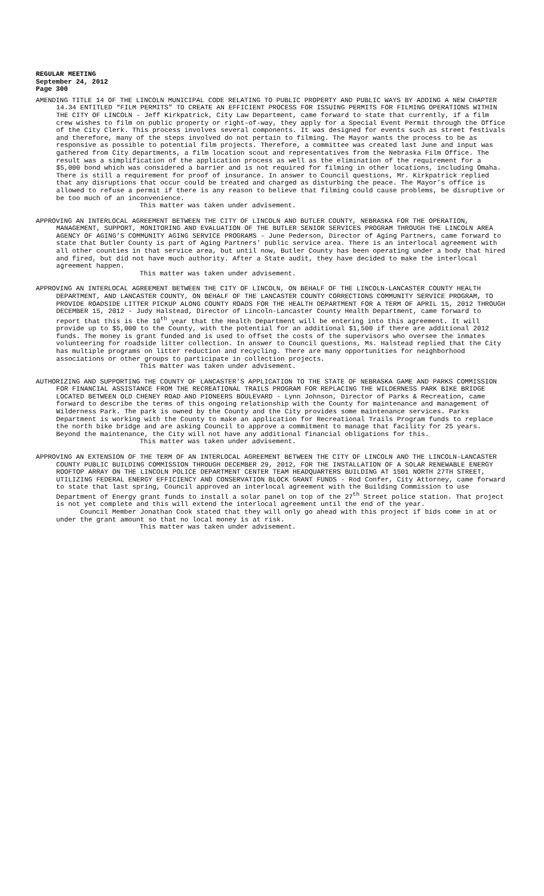REGULAR MEETING
September 24, 2012
Page 300
AMENDING TITLE 14 OF THE LINCOLN MUNICIPAL CODE RELATING TO PUBLIC PROPERTY AND PUBLIC WAYS BY ADDING A NEW CHAPTER 14.34 ENTITLED “FILM PERMITS” TO CREATE AN EFFICIENT PROCESS FOR ISSUING PERMITS FOR FILMING OPERATIONS WITHIN THE CITY OF LINCOLN - Jeff Kirkpatrick, City Law Department, came forward to state that currently, if a film crew wishes to film on public property or right-of-way, they apply for a Special Event Permit through the Office of the City Clerk. This process involves several components. It was designed for events such as street festivals and therefore, many of the steps involved do not pertain to filming. The Mayor wants the process to be as responsive as possible to potential film projects. Therefore, a committee was created last June and input was gathered from City departments, a film location scout and representatives from the Nebraska Film Office. The result was a simplification of the application process as well as the elimination of the requirement for a $5,000 bond which was considered a barrier and is not required for filming in other locations, including Omaha. There is still a requirement for proof of insurance. In answer to Council questions, Mr. Kirkpatrick replied that any disruptions that occur could be treated and charged as disturbing the peace. The Mayor’s office is allowed to refuse a permit if there is any reason to believe that filming could cause problems, be disruptive or be too much of an inconvenience.
This matter was taken under advisement.
APPROVING AN INTERLOCAL AGREEMENT BETWEEN THE CITY OF LINCOLN AND BUTLER COUNTY, NEBRASKA FOR THE OPERATION, MANAGEMENT, SUPPORT, MONITORING AND EVALUATION OF THE BUTLER SENIOR SERVICES PROGRAM THROUGH THE LINCOLN AREA AGENCY OF AGING’S COMMUNITY AGING SERVICE PROGRAMS - June Pederson, Director of Aging Partners, came forward to state that Butler County is part of Aging Partners’ public service area. There is an interlocal agreement with all other counties in that service area, but until now, Butler County has been operating under a body that hired and fired, but did not have much authority. After a State audit, they have decided to make the interlocal agreement happen.
This matter was taken under advisement.
APPROVING AN INTERLOCAL AGREEMENT BETWEEN THE CITY OF LINCOLN, ON BEHALF OF THE LINCOLN-LANCASTER COUNTY HEALTH DEPARTMENT, AND LANCASTER COUNTY, ON BEHALF OF THE LANCASTER COUNTY CORRECTIONS COMMUNITY SERVICE PROGRAM, TO PROVIDE ROADSIDE LITTER PICKUP ALONG COUNTY ROADS FOR THE HEALTH DEPARTMENT FOR A TERM OF APRIL 15, 2012 THROUGH DECEMBER 15, 2012 - Judy Halstead, Director of Lincoln-Lancaster County Health Department, came forward to report that this is the 10<sup>th</sup> year that the Health Department will be entering into this agreement. It will provide up to $5,000 to the County, with the potential for an additional $1,500 if there are additional 2012 funds. The money is grant funded and is used to offset the costs of the supervisors who oversee the inmates volunteering for roadside litter collection. In answer to Council questions, Ms. Halstead replied that the City has multiple programs on litter reduction and recycling. There are many opportunities for neighborhood associations or other groups to participate in collection projects.
This matter was taken under advisement.
AUTHORIZING AND SUPPORTING THE COUNTY OF LANCASTER'S APPLICATION TO THE STATE OF NEBRASKA GAME AND PARKS COMMISSION FOR FINANCIAL ASSISTANCE FROM THE RECREATIONAL TRAILS PROGRAM FOR REPLACING THE WILDERNESS PARK BIKE BRIDGE LOCATED BETWEEN OLD CHENEY ROAD AND PIONEERS BOULEVARD - Lynn Johnson, Director of Parks & Recreation, came forward to describe the terms of this ongoing relationship with the County for maintenance and management of Wilderness Park. The park is owned by the County and the City provides some maintenance services. Parks Department is working with the County to make an application for Recreational Trails Program funds to replace the north bike bridge and are asking Council to approve a commitment to manage that facility for 25 years. Beyond the maintenance, the City will not have any additional financial obligations for this.
This matter was taken under advisement.
APPROVING AN EXTENSION OF THE TERM OF AN INTERLOCAL AGREEMENT BETWEEN THE CITY OF LINCOLN AND THE LINCOLN-LANCASTER COUNTY PUBLIC BUILDING COMMISSION THROUGH DECEMBER 29, 2012, FOR THE INSTALLATION OF A SOLAR RENEWABLE ENERGY ROOFTOP ARRAY ON THE LINCOLN POLICE DEPARTMENT CENTER TEAM HEADQUARTERS BUILDING AT 1501 NORTH 27TH STREET, UTILIZING FEDERAL ENERGY EFFICIENCY AND CONSERVATION BLOCK GRANT FUNDS - Rod Confer, City Attorney, came forward to state that last spring, Council approved an interlocal agreement with the Building Commission to use Department of Energy grant funds to install a solar panel on top of the 27<sup>th</sup> Street police station. That project is not yet complete and this will extend the interlocal agreement until the end of the year.
Council Member Jonathan Cook stated that they will only go ahead with this project if bids come in at or under the grant amount so that no local money is at risk.
This matter was taken under advisement.